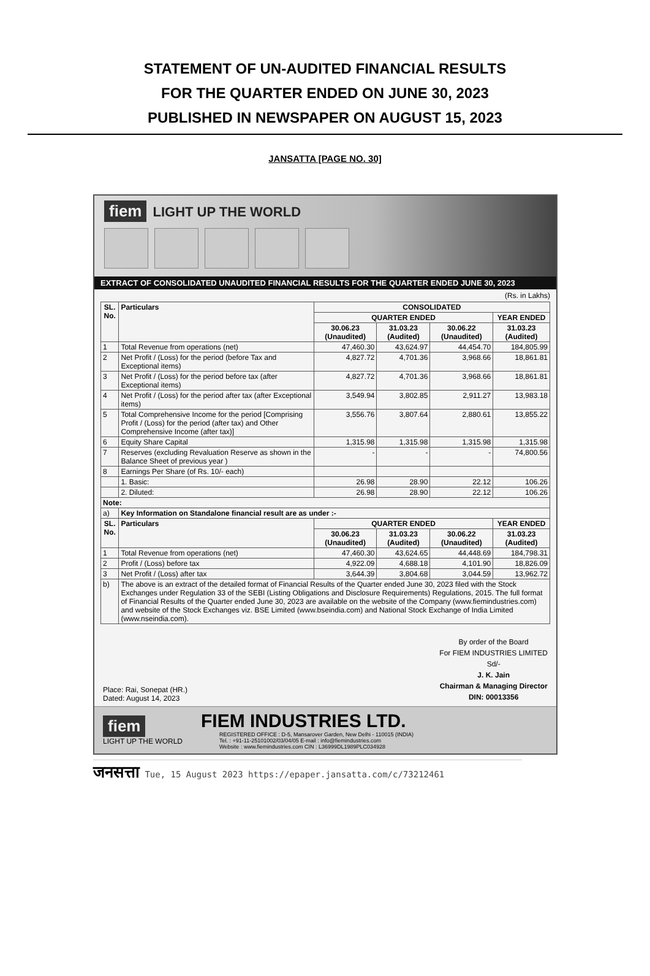STATEMENT OF UN-AUDITED FINANCIAL RESULTS
FOR THE QUARTER ENDED ON JUNE 30, 2023
PUBLISHED IN NEWSPAPER ON AUGUST 15, 2023
JANSATTA [PAGE NO. 30]
fiem LIGHT UP THE WORLD
EXTRACT OF CONSOLIDATED UNAUDITED FINANCIAL RESULTS FOR THE QUARTER ENDED JUNE 30, 2023
(Rs. in Lakhs)
| SL. No. | Particulars | CONSOLIDATED | | | |
| --- | --- | --- | --- | --- | --- |
| | | QUARTER ENDED | | | YEAR ENDED |
| | | 30.06.23 (Unaudited) | 31.03.23 (Audited) | 30.06.22 (Unaudited) | 31.03.23 (Audited) |
| 1 | Total Revenue from operations (net) | 47,460.30 | 43,624.97 | 44,454.70 | 184,805.99 |
| 2 | Net Profit / (Loss) for the period (before Tax and Exceptional items) | 4,827.72 | 4,701.36 | 3,968.66 | 18,861.81 |
| 3 | Net Profit / (Loss) for the period before tax (after Exceptional items) | 4,827.72 | 4,701.36 | 3,968.66 | 18,861.81 |
| 4 | Net Profit / (Loss) for the period after tax (after Exceptional items) | 3,549.94 | 3,802.85 | 2,911.27 | 13,983.18 |
| 5 | Total Comprehensive Income for the period [Comprising Profit / (Loss) for the period (after tax) and Other Comprehensive Income (after tax)] | 3,556.76 | 3,807.64 | 2,880.61 | 13,855.22 |
| 6 | Equity Share Capital | 1,315.98 | 1,315.98 | 1,315.98 | 1,315.98 |
| 7 | Reserves (excluding Revaluation Reserve as shown in the Balance Sheet of previous year ) | - | - | - | 74,800.56 |
| 8 | Earnings Per Share (of Rs. 10/- each) | | | | |
| | 1. Basic: | 26.98 | 28.90 | 22.12 | 106.26 |
| | 2. Diluted: | 26.98 | 28.90 | 22.12 | 106.26 |
| Note: | | | | | |
| a) | Key Information on Standalone financial result are as under :- | | | | |
| SL. No. | Particulars | QUARTER ENDED | | | YEAR ENDED |
| | | 30.06.23 (Unaudited) | 31.03.23 (Audited) | 30.06.22 (Unaudited) | 31.03.23 (Audited) |
| 1 | Total Revenue from operations (net) | 47,460.30 | 43,624.65 | 44,448.69 | 184,798.31 |
| 2 | Profit / (Loss) before tax | 4,922.09 | 4,688.18 | 4,101.90 | 18,826.09 |
| 3 | Net Profit / (Loss) after tax | 3,644.39 | 3,804.68 | 3,044.59 | 13,962.72 |
| b) | The above is an extract of the detailed format of Financial Results of the Quarter ended June 30, 2023 filed with the Stock Exchanges under Regulation 33 of the SEBI (Listing Obligations and Disclosure Requirements) Regulations, 2015. The full format of Financial Results of the Quarter ended June 30, 2023 are available on the website of the Company (www.fiemindustries.com) and website of the Stock Exchanges viz. BSE Limited (www.bseindia.com) and National Stock Exchange of India Limited (www.nseindia.com). | | | | |
Place: Rai, Sonepat (HR.)
Dated: August 14, 2023
By order of the Board
For FIEM INDUSTRIES LIMITED
Sd/-
J. K. Jain
Chairman & Managing Director
DIN: 00013356
fiem
LIGHT UP THE WORLD
FIEM INDUSTRIES LTD.
REGISTERED OFFICE : D-5, Mansarover Garden, New Delhi - 110015 (INDIA)
Tel. : +91-11-25101002/03/04/05 E-mail : info@fiemindustries.com
Website : www.fiemindustries.com CIN : L36999DL1989PLC034928
जनसत्ता Tue, 15 August 2023 https://epaper.jansatta.com/c/73212461